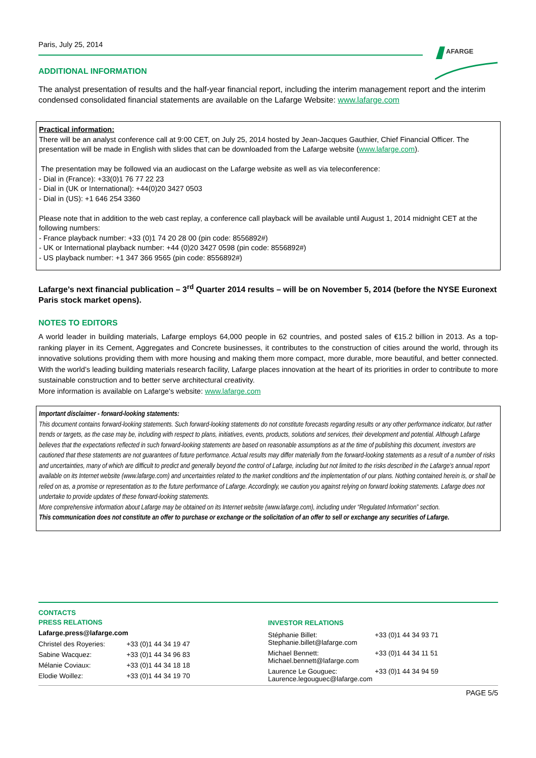AFARGE
Paris, July 25, 2014
ADDITIONAL INFORMATION
The analyst presentation of results and the half-year financial report, including the interim management report and the interim condensed consolidated financial statements are available on the Lafarge Website: www.lafarge.com
Practical information:
There will be an analyst conference call at 9:00 CET, on July 25, 2014 hosted by Jean-Jacques Gauthier, Chief Financial Officer. The presentation will be made in English with slides that can be downloaded from the Lafarge website (www.lafarge.com).
The presentation may be followed via an audiocast on the Lafarge website as well as via teleconference:
- Dial in (France): +33(0)1 76 77 22 23
- Dial in (UK or International): +44(0)20 3427 0503
- Dial in (US): +1 646 254 3360
Please note that in addition to the web cast replay, a conference call playback will be available until August 1, 2014 midnight CET at the following numbers:
- France playback number: +33 (0)1 74 20 28 00 (pin code: 8556892#)
- UK or International playback number: +44 (0)20 3427 0598 (pin code: 8556892#)
- US playback number: +1 347 366 9565 (pin code: 8556892#)
Lafarge’s next financial publication – 3<sup>rd</sup> Quarter 2014 results – will be on November 5, 2014 (before the NYSE Euronext Paris stock market opens).
NOTES TO EDITORS
A world leader in building materials, Lafarge employs 64,000 people in 62 countries, and posted sales of €15.2 billion in 2013. As a top-ranking player in its Cement, Aggregates and Concrete businesses, it contributes to the construction of cities around the world, through its innovative solutions providing them with more housing and making them more compact, more durable, more beautiful, and better connected. With the world’s leading building materials research facility, Lafarge places innovation at the heart of its priorities in order to contribute to more sustainable construction and to better serve architectural creativity.
More information is available on Lafarge's website: www.lafarge.com
Important disclaimer - forward-looking statements:
This document contains forward-looking statements. Such forward-looking statements do not constitute forecasts regarding results or any other performance indicator, but rather trends or targets, as the case may be, including with respect to plans, initiatives, events, products, solutions and services, their development and potential. Although Lafarge believes that the expectations reflected in such forward-looking statements are based on reasonable assumptions as at the time of publishing this document, investors are cautioned that these statements are not guarantees of future performance. Actual results may differ materially from the forward-looking statements as a result of a number of risks and uncertainties, many of which are difficult to predict and generally beyond the control of Lafarge, including but not limited to the risks described in the Lafarge’s annual report available on its Internet website (www.lafarge.com) and uncertainties related to the market conditions and the implementation of our plans. Nothing contained herein is, or shall be relied on as, a promise or representation as to the future performance of Lafarge. Accordingly, we caution you against relying on forward looking statements. Lafarge does not undertake to provide updates of these forward-looking statements.
More comprehensive information about Lafarge may be obtained on its Internet website (www.lafarge.com), including under “Regulated Information” section.
This communication does not constitute an offer to purchase or exchange or the solicitation of an offer to sell or exchange any securities of Lafarge.
CONTACTS
PRESS RELATIONS
Lafarge.press@lafarge.com
| Christel des Royeries: | +33 (0)1 44 34 19 47 |
| Sabine Wacquez: | +33 (0)1 44 34 96 83 |
| Mélanie Coviaux: | +33 (0)1 44 34 18 18 |
| Elodie Woillez: | +33 (0)1 44 34 19 70 |
INVESTOR RELATIONS
| Stéphanie Billet: Stephanie.billet@lafarge.com | +33 (0)1 44 34 93 71 |
| Michael Bennett: Michael.bennett@lafarge.com | +33 (0)1 44 34 11 51 |
| Laurence Le Gouguec: Laurence.legouguec@lafarge.com | +33 (0)1 44 34 94 59 |
PAGE 5/5